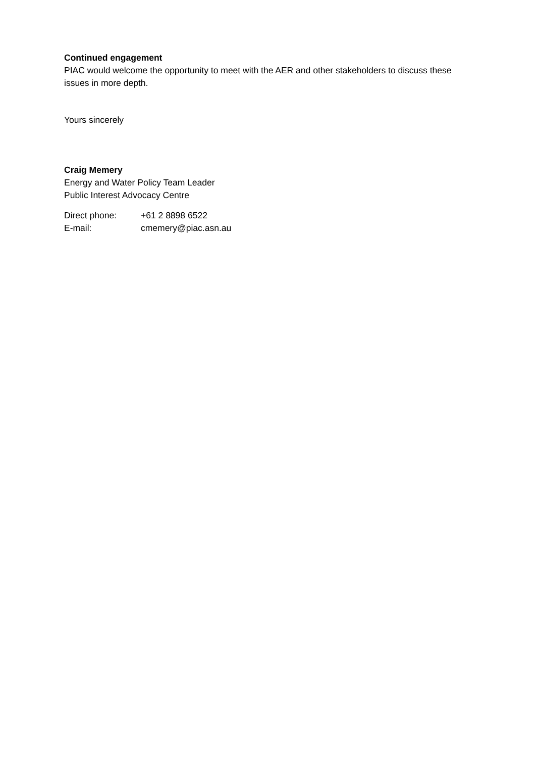Continued engagement
PIAC would welcome the opportunity to meet with the AER and other stakeholders to discuss these issues in more depth.
Yours sincerely
Craig Memery
Energy and Water Policy Team Leader
Public Interest Advocacy Centre
| Direct phone: | +61 2 8898 6522 |
| E-mail: | cmemery@piac.asn.au |